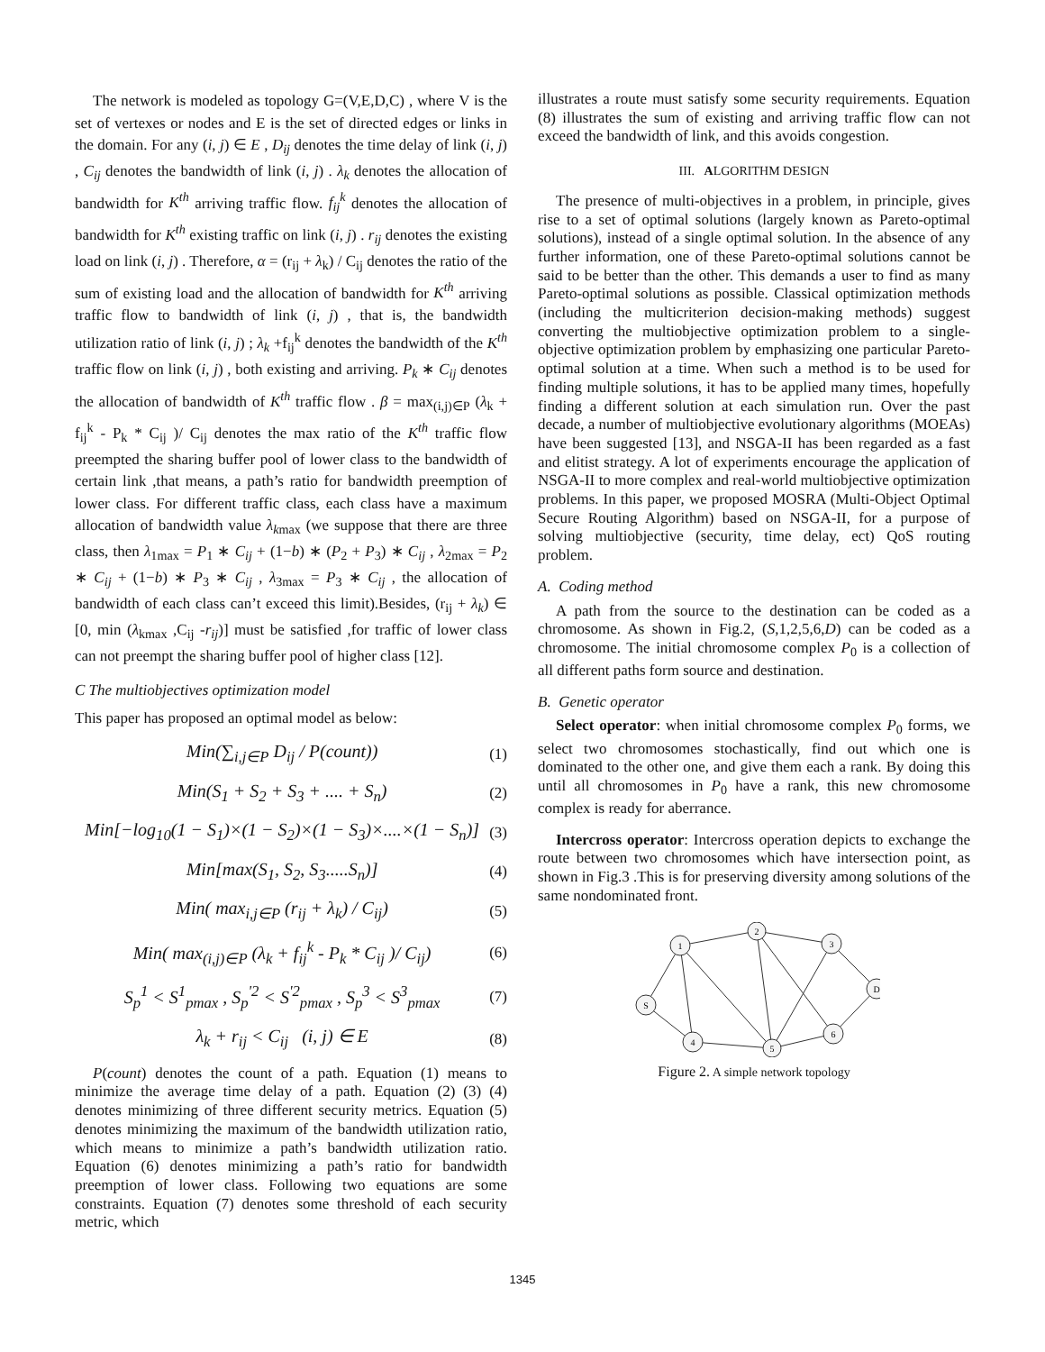The network is modeled as topology G=(V,E,D,C) , where V is the set of vertexes or nodes and E is the set of directed edges or links in the domain. For any (i, j) ∈ E , D<sub>ij</sub> denotes the time delay of link (i, j) , C<sub>ij</sub> denotes the bandwidth of link (i, j) . λ<sub>k</sub> denotes the allocation of bandwidth for K<sup>th</sup> arriving traffic flow. f<sub>ij</sub><sup>k</sup> denotes the allocation of bandwidth for K<sup>th</sup> existing traffic on link (i, j) . r<sub>ij</sub> denotes the existing load on link (i, j) . Therefore, α = (r<sub>ij</sub> + λ<sub>k</sub>) / C<sub>ij</sub> denotes the ratio of the sum of existing load and the allocation of bandwidth for K<sup>th</sup> arriving traffic flow to bandwidth of link (i, j) , that is, the bandwidth utilization ratio of link (i, j) ; λ<sub>k</sub> +f<sub>ij</sub><sup>k</sup> denotes the bandwidth of the K<sup>th</sup> traffic flow on link (i, j) , both existing and arriving. P<sub>k</sub> ∗ C<sub>ij</sub> denotes the allocation of bandwidth of K<sup>th</sup> traffic flow . β = max<sub>(i,j)∈P</sub> (λ<sub>k</sub> + f<sub>ij</sub><sup>k</sup> - P<sub>k</sub> * C<sub>ij</sub> )/ C<sub>ij</sub> denotes the max ratio of the K<sup>th</sup> traffic flow preempted the sharing buffer pool of lower class to the bandwidth of certain link ,that means, a path’s ratio for bandwidth preemption of lower class. For different traffic class, each class have a maximum allocation of bandwidth value λ<sub>k</sub><sub>max</sub> (we suppose that there are three class, then λ<sub>1max</sub> = P<sub>1</sub> ∗ C<sub>ij</sub> + (1−b) ∗ (P<sub>2</sub> + P<sub>3</sub>) ∗ C<sub>ij</sub> , λ<sub>2max</sub> = P<sub>2</sub> ∗ C<sub>ij</sub> + (1−b) ∗ P<sub>3</sub> ∗ C<sub>ij</sub> , λ<sub>3max</sub> = P<sub>3</sub> ∗ C<sub>ij</sub> , the allocation of bandwidth of each class can’t exceed this limit).Besides, (r<sub>ij</sub> + λ<sub>k</sub>) ∈ [0, min (λ<sub>kmax</sub> ,C<sub>ij</sub> -r<sub>ij</sub>)] must be satisfied ,for traffic of lower class can not preempt the sharing buffer pool of higher class [12].
C The multiobjectives optimization model
This paper has proposed an optimal model as below:
Min(∑<sub>i,j∈P</sub> D<sub>ij</sub> / P(count)) (1)
Min(S<sub>1</sub> + S<sub>2</sub> + S<sub>3</sub> + .... + S<sub>n</sub>) (2)
Min[−log<sub>10</sub>(1 − S<sub>1</sub>)×(1 − S<sub>2</sub>)×(1 − S<sub>3</sub>)×....×(1 − S<sub>n</sub>)] (3)
Min[max(S<sub>1</sub>, S<sub>2</sub>, S<sub>3</sub>.....S<sub>n</sub>)] (4)
Min( max<sub>i,j∈P</sub> (r<sub>ij</sub> + λ<sub>k</sub>) / C<sub>ij</sub>) (5)
Min( max<sub>(i,j)∈P</sub> (λ<sub>k</sub> + f<sub>ij</sub><sup>k</sup> - P<sub>k</sub> * C<sub>ij</sub> )/ C<sub>ij</sub>) (6)
S<sub>p</sub><sup>1</sup> < S<sup>1</sup><sub>pmax</sub> , S<sub>p</sub><sup>'2</sup> < S<sup>'2</sup><sub>pmax</sub> , S<sub>p</sub><sup>3</sup> < S<sup>3</sup><sub>pmax</sub> (7)
λ<sub>k</sub> + r<sub>ij</sub> < C<sub>ij</sub> (i, j) ∈ E (8)
P(count) denotes the count of a path. Equation (1) means to minimize the average time delay of a path. Equation (2) (3) (4) denotes minimizing of three different security metrics. Equation (5) denotes minimizing the maximum of the bandwidth utilization ratio, which means to minimize a path’s bandwidth utilization ratio. Equation (6) denotes minimizing a path’s ratio for bandwidth preemption of lower class. Following two equations are some constraints. Equation (7) denotes some threshold of each security metric, which
illustrates a route must satisfy some security requirements. Equation (8) illustrates the sum of existing and arriving traffic flow can not exceed the bandwidth of link, and this avoids congestion.
III. ALGORITHM DESIGN
The presence of multi-objectives in a problem, in principle, gives rise to a set of optimal solutions (largely known as Pareto-optimal solutions), instead of a single optimal solution. In the absence of any further information, one of these Pareto-optimal solutions cannot be said to be better than the other. This demands a user to find as many Pareto-optimal solutions as possible. Classical optimization methods (including the multicriterion decision-making methods) suggest converting the multiobjective optimization problem to a single-objective optimization problem by emphasizing one particular Pareto-optimal solution at a time. When such a method is to be used for finding multiple solutions, it has to be applied many times, hopefully finding a different solution at each simulation run. Over the past decade, a number of multiobjective evolutionary algorithms (MOEAs) have been suggested [13], and NSGA-II has been regarded as a fast and elitist strategy. A lot of experiments encourage the application of NSGA-II to more complex and real-world multiobjective optimization problems. In this paper, we proposed MOSRA (Multi-Object Optimal Secure Routing Algorithm) based on NSGA-II, for a purpose of solving multiobjective (security, time delay, ect) QoS routing problem.
A. Coding method
A path from the source to the destination can be coded as a chromosome. As shown in Fig.2, (S,1,2,5,6,D) can be coded as a chromosome. The initial chromosome complex P<sub>0</sub> is a collection of all different paths form source and destination.
B. Genetic operator
Select operator: when initial chromosome complex P<sub>0</sub> forms, we select two chromosomes stochastically, find out which one is dominated to the other one, and give them each a rank. By doing this until all chromosomes in P<sub>0</sub> have a rank, this new chromosome complex is ready for aberrance.
Intercross operator: Intercross operation depicts to exchange the route between two chromosomes which have intersection point, as shown in Fig.3 .This is for preserving diversity among solutions of the same nondominated front.
S
1
2
3
D
4
5
6
Figure 2. A simple network topology
1345